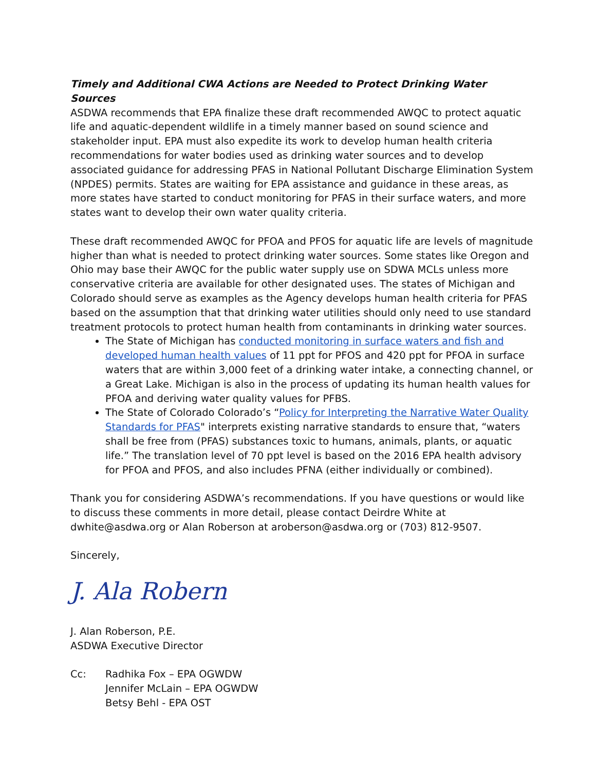Timely and Additional CWA Actions are Needed to Protect Drinking Water Sources
ASDWA recommends that EPA finalize these draft recommended AWQC to protect aquatic life and aquatic-dependent wildlife in a timely manner based on sound science and stakeholder input. EPA must also expedite its work to develop human health criteria recommendations for water bodies used as drinking water sources and to develop associated guidance for addressing PFAS in National Pollutant Discharge Elimination System (NPDES) permits. States are waiting for EPA assistance and guidance in these areas, as more states have started to conduct monitoring for PFAS in their surface waters, and more states want to develop their own water quality criteria.
These draft recommended AWQC for PFOA and PFOS for aquatic life are levels of magnitude higher than what is needed to protect drinking water sources. Some states like Oregon and Ohio may base their AWQC for the public water supply use on SDWA MCLs unless more conservative criteria are available for other designated uses. The states of Michigan and Colorado should serve as examples as the Agency develops human health criteria for PFAS based on the assumption that that drinking water utilities should only need to use standard treatment protocols to protect human health from contaminants in drinking water sources.
The State of Michigan has conducted monitoring in surface waters and fish and developed human health values of 11 ppt for PFOS and 420 ppt for PFOA in surface waters that are within 3,000 feet of a drinking water intake, a connecting channel, or a Great Lake. Michigan is also in the process of updating its human health values for PFOA and deriving water quality values for PFBS.
The State of Colorado Colorado’s “Policy for Interpreting the Narrative Water Quality Standards for PFAS" interprets existing narrative standards to ensure that, “waters shall be free from (PFAS) substances toxic to humans, animals, plants, or aquatic life.” The translation level of 70 ppt level is based on the 2016 EPA health advisory for PFOA and PFOS, and also includes PFNA (either individually or combined).
Thank you for considering ASDWA’s recommendations. If you have questions or would like to discuss these comments in more detail, please contact Deirdre White at dwhite@asdwa.org or Alan Roberson at aroberson@asdwa.org or (703) 812-9507.
Sincerely,
J. Ala Robern
J. Alan Roberson, P.E.
ASDWA Executive Director
Cc: Radhika Fox – EPA OGWDW
Jennifer McLain – EPA OGWDW
Betsy Behl - EPA OST